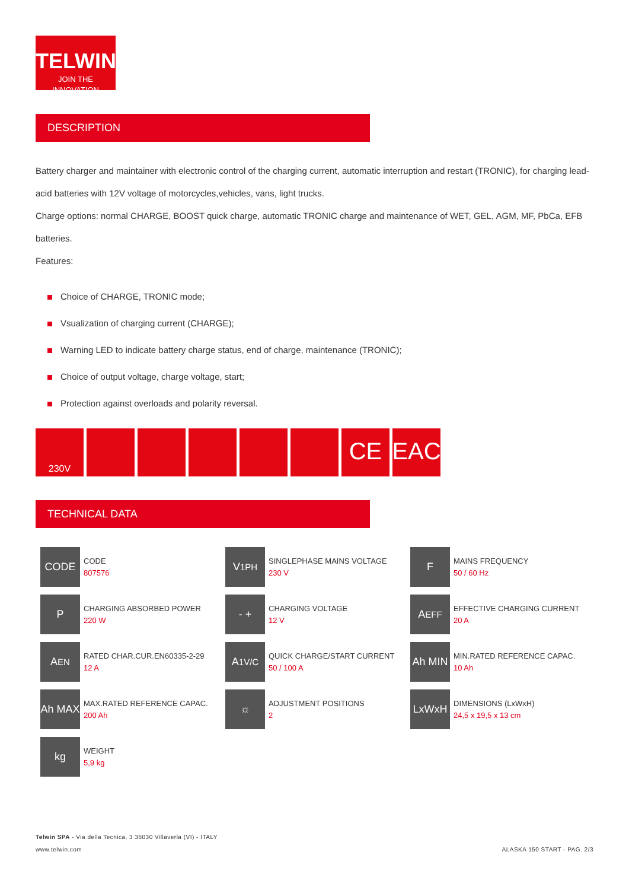TELWIN®
JOIN THE INNOVATION
DESCRIPTION
Battery charger and maintainer with electronic control of the charging current, automatic interruption and restart (TRONIC), for charging lead-acid batteries with 12V voltage of motorcycles,vehicles, vans, light trucks.
Charge options: normal CHARGE, BOOST quick charge, automatic TRONIC charge and maintenance of WET, GEL, AGM, MF, PbCa, EFB batteries.
Features:
Choice of CHARGE, TRONIC mode;
Vsualization of charging current (CHARGE);
Warning LED to indicate battery charge status, end of charge, maintenance (TRONIC);
Choice of output voltage, charge voltage, start;
Protection against overloads and polarity reversal.
230V
CE EAC
TECHNICAL DATA
CODE
CODE
807576
V<sub>1PH</sub>
SINGLEPHASE MAINS VOLTAGE
230 V
F
MAINS FREQUENCY
50 / 60 Hz
P
CHARGING ABSORBED POWER
220 W
- +
CHARGING VOLTAGE
12 V
A<sub>EFF</sub>
EFFECTIVE CHARGING CURRENT
20 A
A<sub>EN</sub>
RATED CHAR.CUR.EN60335-2-29
12 A
A<sub>1V/C</sub>
QUICK CHARGE/START CURRENT
50 / 100 A
Ah MIN
MIN.RATED REFERENCE CAPAC.
10 Ah
Ah MAX
MAX.RATED REFERENCE CAPAC.
200 Ah
☼
ADJUSTMENT POSITIONS
2
LxWxH
DIMENSIONS (LxWxH)
24,5 x 19,5 x 13 cm
kg
WEIGHT
5,9 kg
Telwin SPA - Via della Tecnica, 3 36030 Villaverla (VI) - ITALY
www.telwin.com ALASKA 150 START - PAG. 2/3